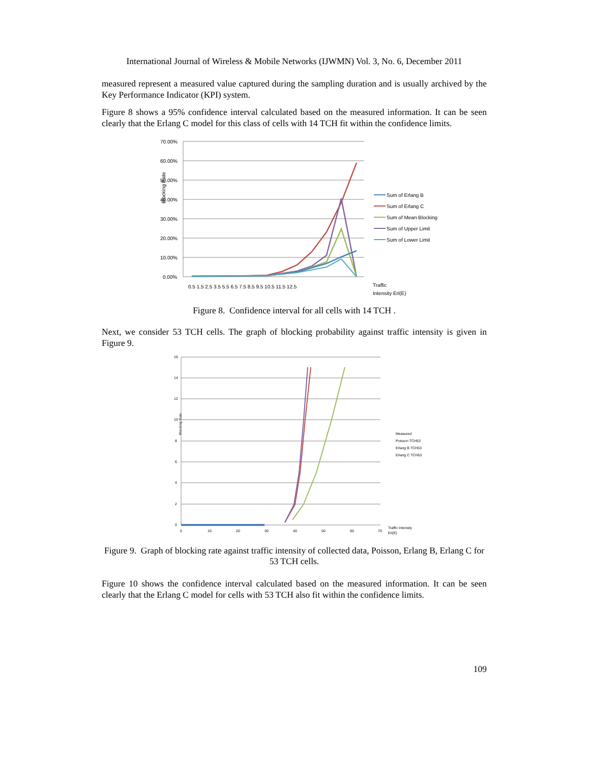International Journal of Wireless & Mobile Networks (IJWMN) Vol. 3, No. 6, December 2011
measured represent a measured value captured during the sampling duration and is usually archived by the Key Performance Indicator (KPI) system.
Figure 8 shows a 95% confidence interval calculated based on the measured information. It can be seen clearly that the Erlang C model for this class of cells with 14 TCH fit within the confidence limits.
Blocking Rate
70.00%
60.00%
50.00%
40.00%
30.00%
20.00%
10.00%
0.00%
0.5 1.5 2.5 3.5 5.5 6.5 7.5 8.5 9.5 10.5 11.5 12.5
Sum of Erlang B
Sum of Erlang C
Sum of Mean Blocking
Sum of Upper Limit
Sum of Lower Limit
Traffic
Intensity Erl(E)
Figure 8. Confidence interval for all cells with 14 TCH .
Next, we consider 53 TCH cells. The graph of blocking probability against traffic intensity is given in Figure 9.
Blocking Rate
16
14
12
10
8
6
4
2
0
0
10
20
30
40
50
60
70
Measured
Poisson TCH53
Erlang B TCH53
Erlang C TCH53
Traffic Intensity
Erl(E)
Figure 9. Graph of blocking rate against traffic intensity of collected data, Poisson, Erlang B, Erlang C for 53 TCH cells.
Figure 10 shows the confidence interval calculated based on the measured information. It can be seen clearly that the Erlang C model for cells with 53 TCH also fit within the confidence limits.
109